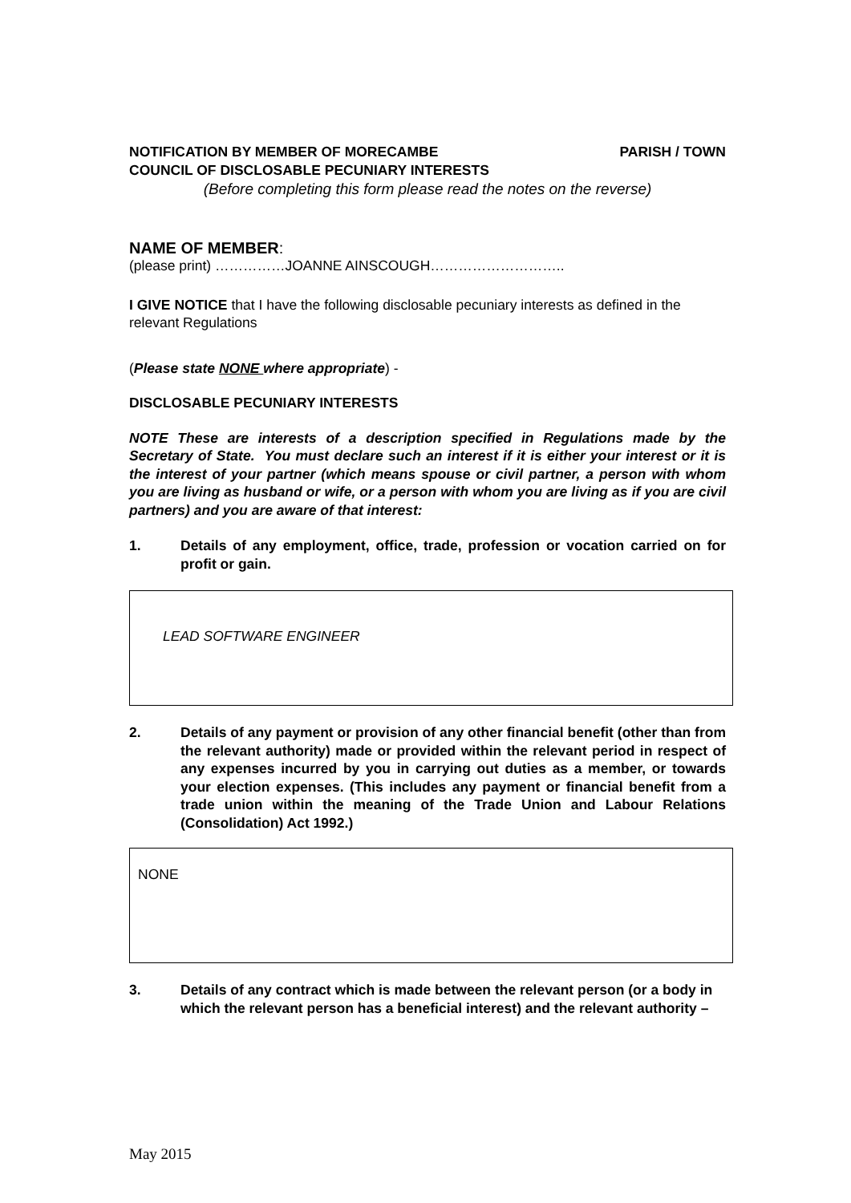NOTIFICATION BY MEMBER OF MORECAMBE PARISH / TOWN
COUNCIL OF DISCLOSABLE PECUNIARY INTERESTS
(Before completing this form please read the notes on the reverse)
NAME OF MEMBER:
(please print) ……………JOANNE AINSCOUGH………………………..
I GIVE NOTICE that I have the following disclosable pecuniary interests as defined in the relevant Regulations
(Please state NONE where appropriate) -
DISCLOSABLE PECUNIARY INTERESTS
NOTE These are interests of a description specified in Regulations made by the Secretary of State. You must declare such an interest if it is either your interest or it is the interest of your partner (which means spouse or civil partner, a person with whom you are living as husband or wife, or a person with whom you are living as if you are civil partners) and you are aware of that interest:
1. Details of any employment, office, trade, profession or vocation carried on for profit or gain.
LEAD SOFTWARE ENGINEER
2. Details of any payment or provision of any other financial benefit (other than from the relevant authority) made or provided within the relevant period in respect of any expenses incurred by you in carrying out duties as a member, or towards your election expenses. (This includes any payment or financial benefit from a trade union within the meaning of the Trade Union and Labour Relations (Consolidation) Act 1992.)
NONE
3. Details of any contract which is made between the relevant person (or a body in which the relevant person has a beneficial interest) and the relevant authority –
May 2015